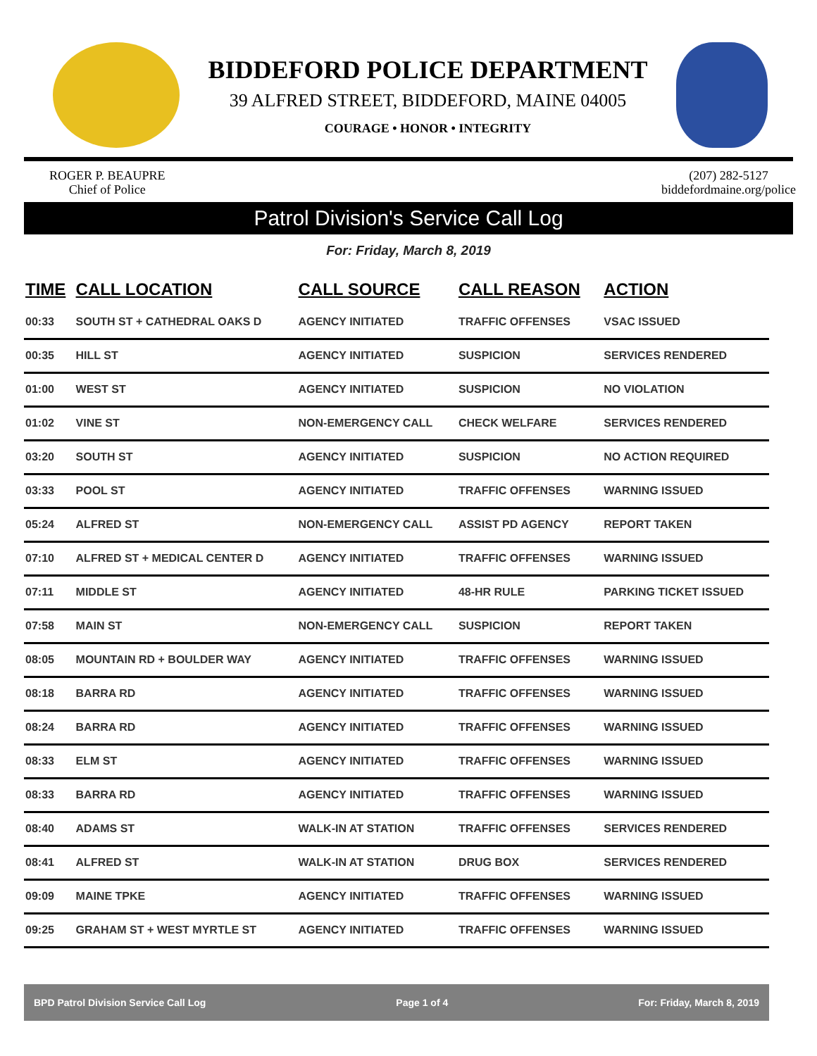BIDDEFORD POLICE DEPARTMENT
39 ALFRED STREET, BIDDEFORD, MAINE 04005
COURAGE • HONOR • INTEGRITY
ROGER P. BEAUPRE
Chief of Police
(207) 282-5127
biddefordmaine.org/police
Patrol Division's Service Call Log
For: Friday, March 8, 2019
| TIME | CALL LOCATION | CALL SOURCE | CALL REASON | ACTION |
| --- | --- | --- | --- | --- |
| 00:33 | SOUTH ST + CATHEDRAL OAKS D | AGENCY INITIATED | TRAFFIC OFFENSES | VSAC ISSUED |
| 00:35 | HILL ST | AGENCY INITIATED | SUSPICION | SERVICES RENDERED |
| 01:00 | WEST ST | AGENCY INITIATED | SUSPICION | NO VIOLATION |
| 01:02 | VINE ST | NON-EMERGENCY CALL | CHECK WELFARE | SERVICES RENDERED |
| 03:20 | SOUTH ST | AGENCY INITIATED | SUSPICION | NO ACTION REQUIRED |
| 03:33 | POOL ST | AGENCY INITIATED | TRAFFIC OFFENSES | WARNING ISSUED |
| 05:24 | ALFRED ST | NON-EMERGENCY CALL | ASSIST PD AGENCY | REPORT TAKEN |
| 07:10 | ALFRED ST + MEDICAL CENTER D | AGENCY INITIATED | TRAFFIC OFFENSES | WARNING ISSUED |
| 07:11 | MIDDLE ST | AGENCY INITIATED | 48-HR RULE | PARKING TICKET ISSUED |
| 07:58 | MAIN ST | NON-EMERGENCY CALL | SUSPICION | REPORT TAKEN |
| 08:05 | MOUNTAIN RD + BOULDER WAY | AGENCY INITIATED | TRAFFIC OFFENSES | WARNING ISSUED |
| 08:18 | BARRA RD | AGENCY INITIATED | TRAFFIC OFFENSES | WARNING ISSUED |
| 08:24 | BARRA RD | AGENCY INITIATED | TRAFFIC OFFENSES | WARNING ISSUED |
| 08:33 | ELM ST | AGENCY INITIATED | TRAFFIC OFFENSES | WARNING ISSUED |
| 08:33 | BARRA RD | AGENCY INITIATED | TRAFFIC OFFENSES | WARNING ISSUED |
| 08:40 | ADAMS ST | WALK-IN AT STATION | TRAFFIC OFFENSES | SERVICES RENDERED |
| 08:41 | ALFRED ST | WALK-IN AT STATION | DRUG BOX | SERVICES RENDERED |
| 09:09 | MAINE TPKE | AGENCY INITIATED | TRAFFIC OFFENSES | WARNING ISSUED |
| 09:25 | GRAHAM ST + WEST MYRTLE ST | AGENCY INITIATED | TRAFFIC OFFENSES | WARNING ISSUED |
BPD Patrol Division Service Call Log Page 1 of 4 For: Friday, March 8, 2019